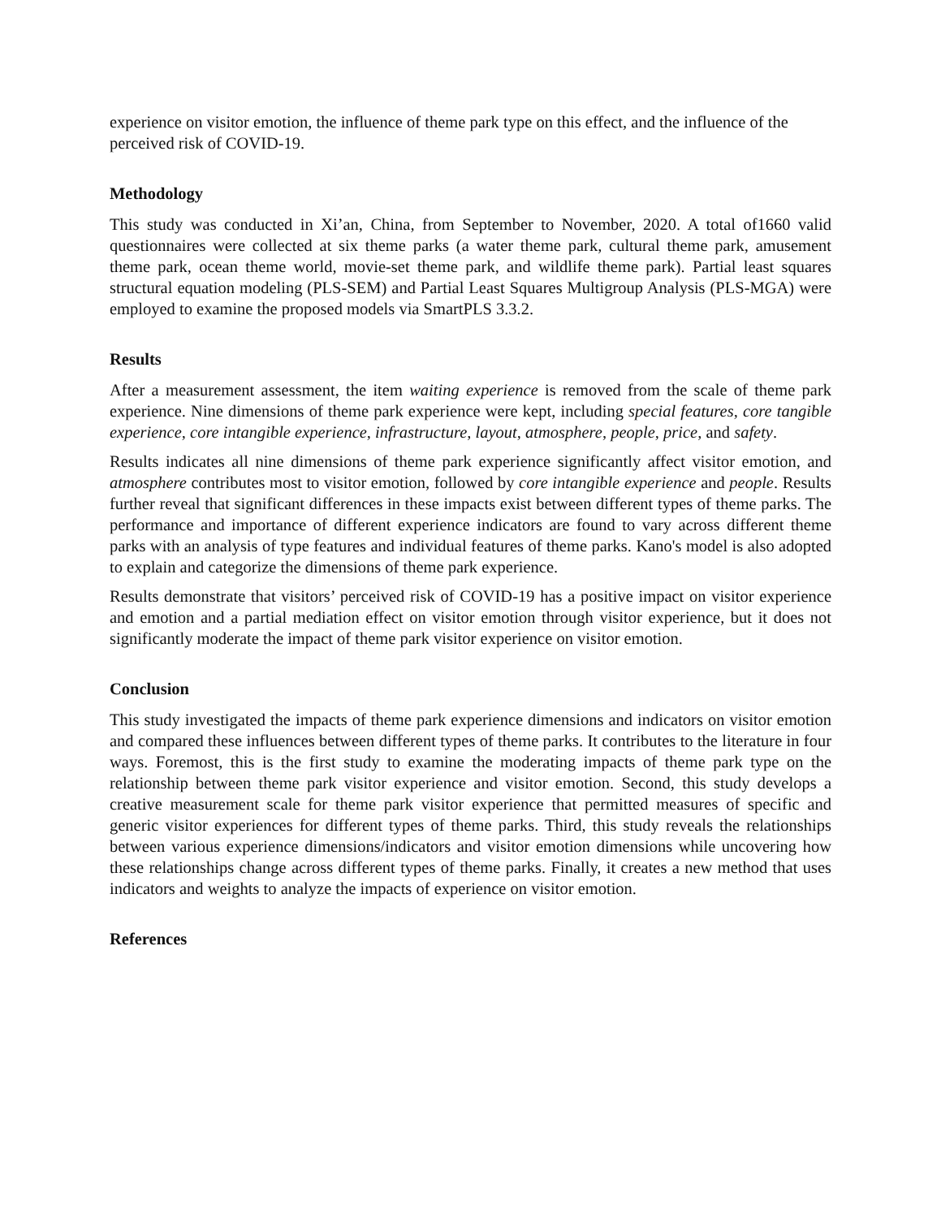experience on visitor emotion, the influence of theme park type on this effect, and the influence of the perceived risk of COVID-19.
Methodology
This study was conducted in Xi’an, China, from September to November, 2020. A total of1660 valid questionnaires were collected at six theme parks (a water theme park, cultural theme park, amusement theme park, ocean theme world, movie-set theme park, and wildlife theme park). Partial least squares structural equation modeling (PLS-SEM) and Partial Least Squares Multigroup Analysis (PLS-MGA) were employed to examine the proposed models via SmartPLS 3.3.2.
Results
After a measurement assessment, the item waiting experience is removed from the scale of theme park experience. Nine dimensions of theme park experience were kept, including special features, core tangible experience, core intangible experience, infrastructure, layout, atmosphere, people, price, and safety.
Results indicates all nine dimensions of theme park experience significantly affect visitor emotion, and atmosphere contributes most to visitor emotion, followed by core intangible experience and people. Results further reveal that significant differences in these impacts exist between different types of theme parks. The performance and importance of different experience indicators are found to vary across different theme parks with an analysis of type features and individual features of theme parks. Kano's model is also adopted to explain and categorize the dimensions of theme park experience.
Results demonstrate that visitors’ perceived risk of COVID-19 has a positive impact on visitor experience and emotion and a partial mediation effect on visitor emotion through visitor experience, but it does not significantly moderate the impact of theme park visitor experience on visitor emotion.
Conclusion
This study investigated the impacts of theme park experience dimensions and indicators on visitor emotion and compared these influences between different types of theme parks. It contributes to the literature in four ways. Foremost, this is the first study to examine the moderating impacts of theme park type on the relationship between theme park visitor experience and visitor emotion. Second, this study develops a creative measurement scale for theme park visitor experience that permitted measures of specific and generic visitor experiences for different types of theme parks. Third, this study reveals the relationships between various experience dimensions/indicators and visitor emotion dimensions while uncovering how these relationships change across different types of theme parks. Finally, it creates a new method that uses indicators and weights to analyze the impacts of experience on visitor emotion.
References